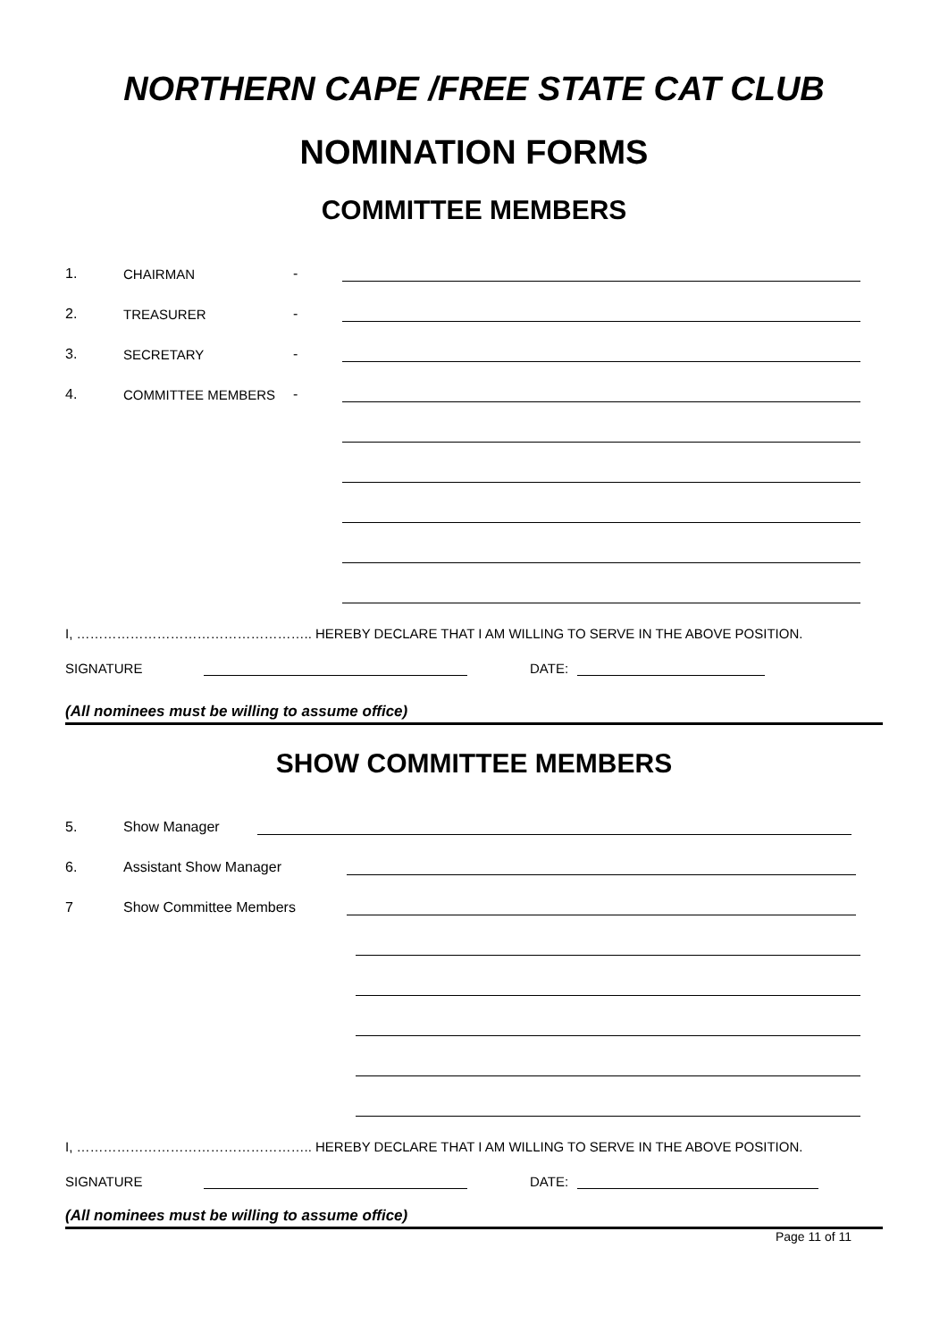NORTHERN CAPE /FREE STATE CAT CLUB
NOMINATION FORMS
COMMITTEE MEMBERS
1. CHAIRMAN -
2. TREASURER -
3. SECRETARY -
4. COMMITTEE MEMBERS -
I, …………………………………………….. HEREBY DECLARE THAT I AM WILLING TO SERVE IN THE ABOVE POSITION.
SIGNATURE DATE:
(All nominees must be willing to assume office)
SHOW COMMITTEE MEMBERS
5. Show Manager
6. Assistant Show Manager
7 Show Committee Members
I, …………………………………………….. HEREBY DECLARE THAT I AM WILLING TO SERVE IN THE ABOVE POSITION.
SIGNATURE DATE:
(All nominees must be willing to assume office)
Page 11 of 11